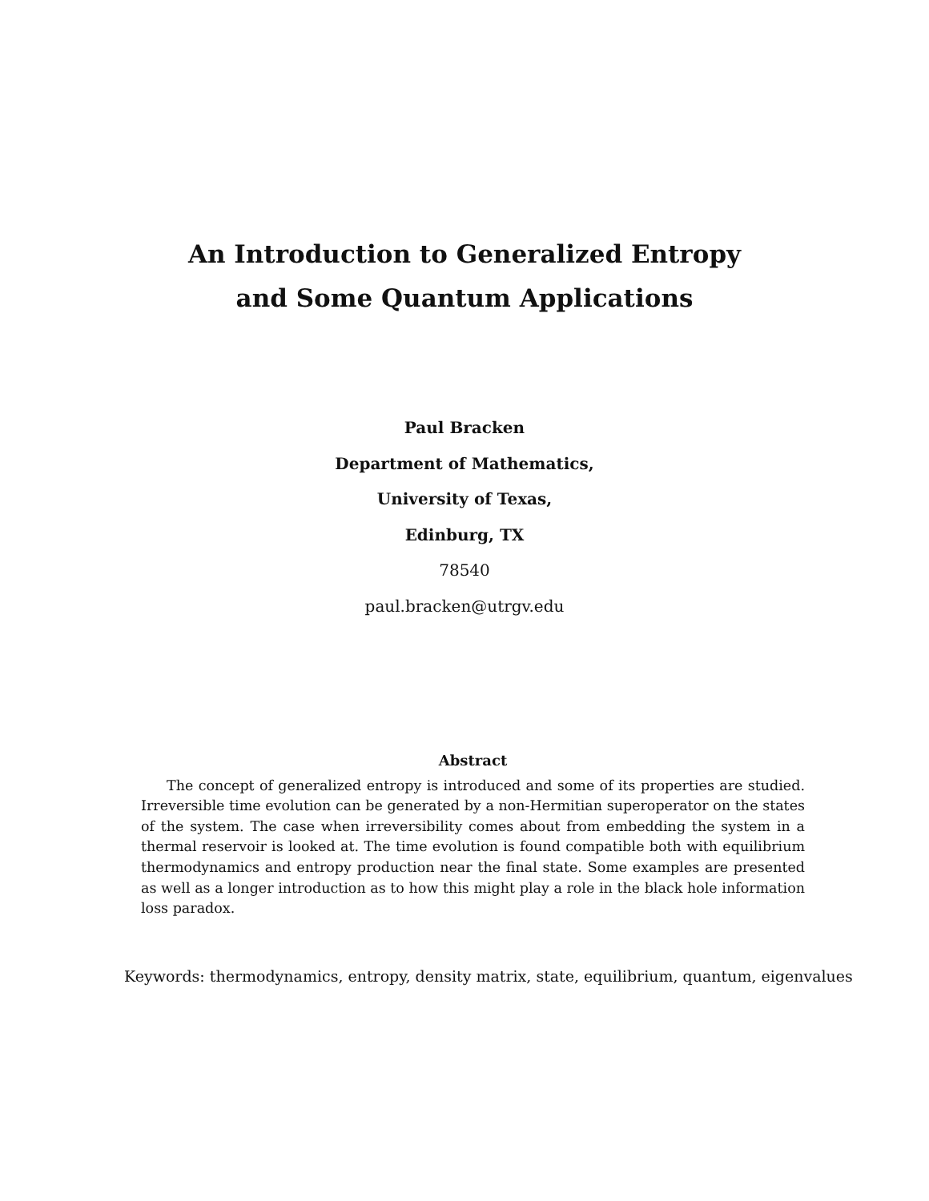An Introduction to Generalized Entropy
and Some Quantum Applications
Paul Bracken
Department of Mathematics,
University of Texas,
Edinburg, TX
78540
paul.bracken@utrgv.edu
Abstract
The concept of generalized entropy is introduced and some of its properties are studied. Irreversible time evolution can be generated by a non-Hermitian superoperator on the states of the system. The case when irreversibility comes about from embedding the system in a thermal reservoir is looked at. The time evolution is found compatible both with equilibrium thermodynamics and entropy production near the final state. Some examples are presented as well as a longer introduction as to how this might play a role in the black hole information loss paradox.
Keywords: thermodynamics, entropy, density matrix, state, equilibrium, quantum, eigenvalues